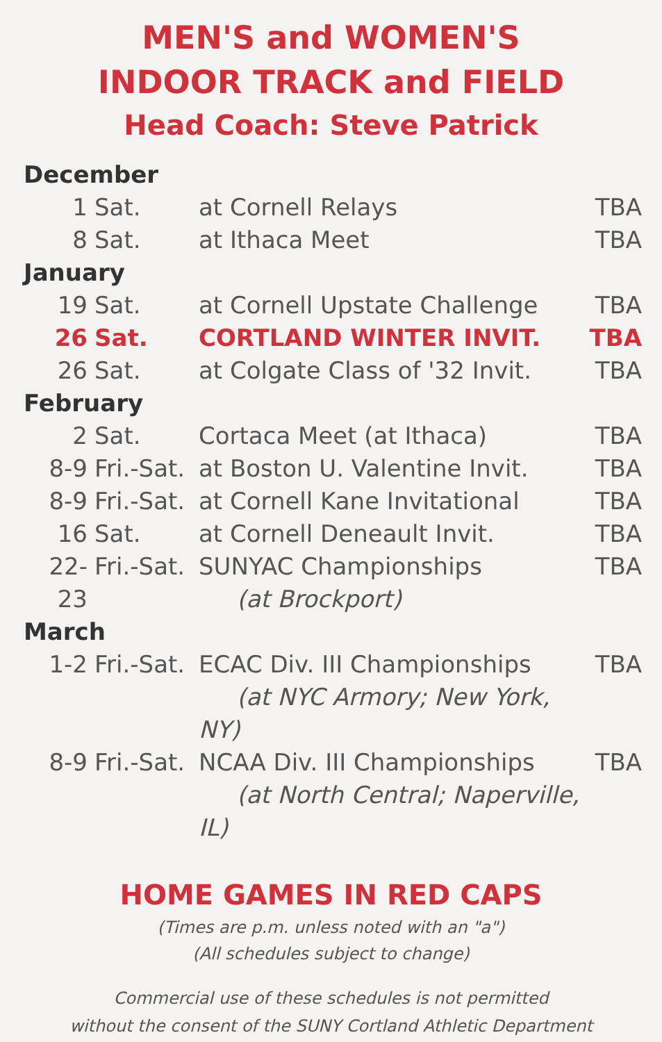MEN'S and WOMEN'S
INDOOR TRACK and FIELD
Head Coach: Steve Patrick
| December | | | |
| 1 | Sat. | at Cornell Relays | TBA |
| 8 | Sat. | at Ithaca Meet | TBA |
| January | | | |
| 19 | Sat. | at Cornell Upstate Challenge | TBA |
| 26 | Sat. | CORTLAND WINTER INVIT. | TBA |
| 26 | Sat. | at Colgate Class of '32 Invit. | TBA |
| February | | | |
| 2 | Sat. | Cortaca Meet (at Ithaca) | TBA |
| 8-9 | Fri.-Sat. | at Boston U. Valentine Invit. | TBA |
| 8-9 | Fri.-Sat. | at Cornell Kane Invitational | TBA |
| 16 | Sat. | at Cornell Deneault Invit. | TBA |
| 22-23 | Fri.-Sat. | SUNYAC Championships (at Brockport) | TBA |
| March | | | |
| 1-2 | Fri.-Sat. | ECAC Div. III Championships (at NYC Armory; New York, NY) | TBA |
| 8-9 | Fri.-Sat. | NCAA Div. III Championships (at North Central; Naperville, IL) | TBA |
HOME GAMES IN RED CAPS
(Times are p.m. unless noted with an "a")
(All schedules subject to change)
Commercial use of these schedules is not permitted
without the consent of the SUNY Cortland Athletic Department